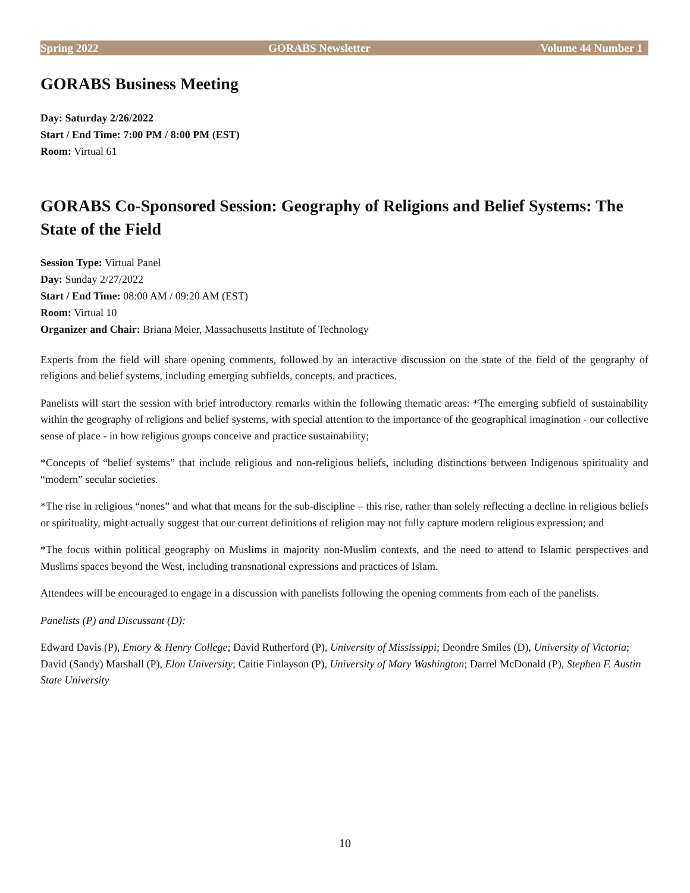Spring 2022 GORABS Newsletter Volume 44 Number 1
GORABS Business Meeting
Day: Saturday 2/26/2022
Start / End Time: 7:00 PM / 8:00 PM (EST)
Room: Virtual 61
GORABS Co-Sponsored Session: Geography of Religions and Belief Systems: The State of the Field
Session Type: Virtual Panel
Day: Sunday 2/27/2022
Start / End Time: 08:00 AM / 09:20 AM (EST)
Room: Virtual 10
Organizer and Chair: Briana Meier, Massachusetts Institute of Technology
Experts from the field will share opening comments, followed by an interactive discussion on the state of the field of the geography of religions and belief systems, including emerging subfields, concepts, and practices.
Panelists will start the session with brief introductory remarks within the following thematic areas: *The emerging subfield of sustainability within the geography of religions and belief systems, with special attention to the importance of the geographical imagination - our collective sense of place - in how religious groups conceive and practice sustainability;
*Concepts of “belief systems” that include religious and non-religious beliefs, including distinctions between Indigenous spirituality and “modern” secular societies.
*The rise in religious “nones” and what that means for the sub-discipline – this rise, rather than solely reflecting a decline in religious beliefs or spirituality, might actually suggest that our current definitions of religion may not fully capture modern religious expression; and
*The focus within political geography on Muslims in majority non-Muslim contexts, and the need to attend to Islamic perspectives and Muslims spaces beyond the West, including transnational expressions and practices of Islam.
Attendees will be encouraged to engage in a discussion with panelists following the opening comments from each of the panelists.
Panelists (P) and Discussant (D):
Edward Davis (P), Emory & Henry College; David Rutherford (P), University of Mississippi; Deondre Smiles (D), University of Victoria; David (Sandy) Marshall (P), Elon University; Caitie Finlayson (P), University of Mary Washington; Darrel McDonald (P), Stephen F. Austin State University
10